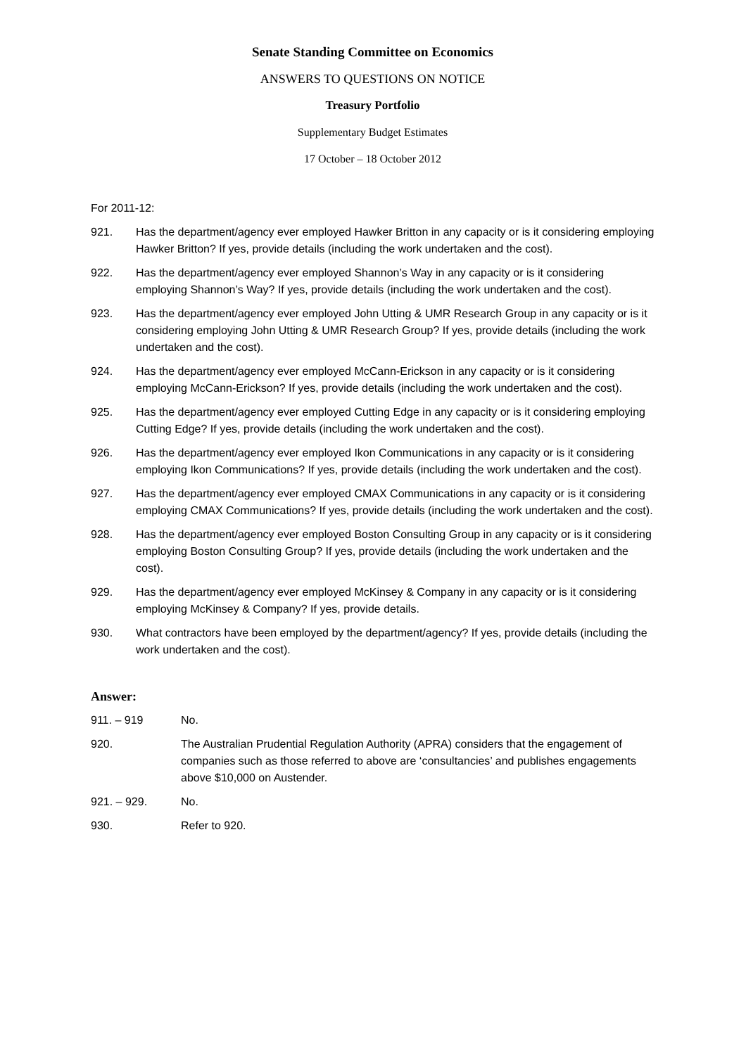Senate Standing Committee on Economics
ANSWERS TO QUESTIONS ON NOTICE
Treasury Portfolio
Supplementary Budget Estimates
17 October – 18 October 2012
For 2011-12:
921. Has the department/agency ever employed Hawker Britton in any capacity or is it considering employing Hawker Britton? If yes, provide details (including the work undertaken and the cost).
922. Has the department/agency ever employed Shannon’s Way in any capacity or is it considering employing Shannon’s Way? If yes, provide details (including the work undertaken and the cost).
923. Has the department/agency ever employed John Utting & UMR Research Group in any capacity or is it considering employing John Utting & UMR Research Group? If yes, provide details (including the work undertaken and the cost).
924. Has the department/agency ever employed McCann-Erickson in any capacity or is it considering employing McCann-Erickson? If yes, provide details (including the work undertaken and the cost).
925. Has the department/agency ever employed Cutting Edge in any capacity or is it considering employing Cutting Edge? If yes, provide details (including the work undertaken and the cost).
926. Has the department/agency ever employed Ikon Communications in any capacity or is it considering employing Ikon Communications? If yes, provide details (including the work undertaken and the cost).
927. Has the department/agency ever employed CMAX Communications in any capacity or is it considering employing CMAX Communications? If yes, provide details (including the work undertaken and the cost).
928. Has the department/agency ever employed Boston Consulting Group in any capacity or is it considering employing Boston Consulting Group? If yes, provide details (including the work undertaken and the cost).
929. Has the department/agency ever employed McKinsey & Company in any capacity or is it considering employing McKinsey & Company? If yes, provide details.
930. What contractors have been employed by the department/agency? If yes, provide details (including the work undertaken and the cost).
Answer:
911. – 919 No.
920. The Australian Prudential Regulation Authority (APRA) considers that the engagement of companies such as those referred to above are ‘consultancies’ and publishes engagements above $10,000 on Austender.
921. – 929. No.
930. Refer to 920.